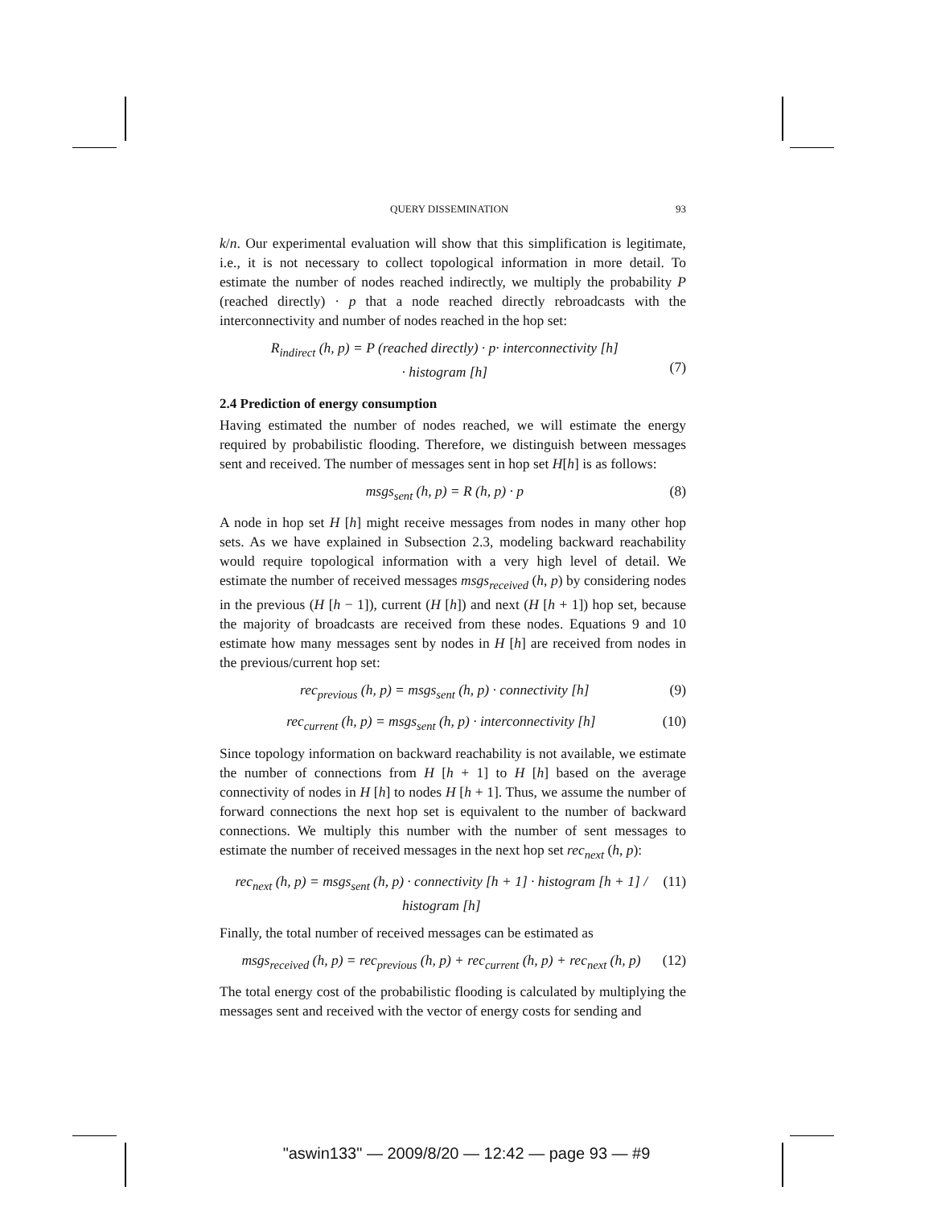QUERY DISSEMINATION 93
k/n. Our experimental evaluation will show that this simplification is legitimate, i.e., it is not necessary to collect topological information in more detail. To estimate the number of nodes reached indirectly, we multiply the probability P (reached directly) · p that a node reached directly rebroadcasts with the interconnectivity and number of nodes reached in the hop set:
R<sub>indirect</sub> (h, p) = P (reached directly) · p· interconnectivity [h]
· histogram [h]
(7)
2.4 Prediction of energy consumption
Having estimated the number of nodes reached, we will estimate the energy required by probabilistic flooding. Therefore, we distinguish between messages sent and received. The number of messages sent in hop set H[h] is as follows:
msgs<sub>sent</sub> (h, p) = R (h, p) · p (8)
A node in hop set H [h] might receive messages from nodes in many other hop sets. As we have explained in Subsection 2.3, modeling backward reachability would require topological information with a very high level of detail. We estimate the number of received messages msgs<sub>received</sub> (h, p) by considering nodes in the previous (H [h − 1]), current (H [h]) and next (H [h + 1]) hop set, because the majority of broadcasts are received from these nodes. Equations 9 and 10 estimate how many messages sent by nodes in H [h] are received from nodes in the previous/current hop set:
rec<sub>previous</sub> (h, p) = msgs<sub>sent</sub> (h, p) · connectivity [h] (9)
rec<sub>current</sub> (h, p) = msgs<sub>sent</sub> (h, p) · interconnectivity [h] (10)
Since topology information on backward reachability is not available, we estimate the number of connections from H [h + 1] to H [h] based on the average connectivity of nodes in H [h] to nodes H [h + 1]. Thus, we assume the number of forward connections the next hop set is equivalent to the number of backward connections. We multiply this number with the number of sent messages to estimate the number of received messages in the next hop set rec<sub>next</sub> (h, p):
rec<sub>next</sub> (h, p) = msgs<sub>sent</sub> (h, p) · connectivity [h + 1] · histogram [h + 1] / histogram [h] (11)
Finally, the total number of received messages can be estimated as
msgs<sub>received</sub> (h, p) = rec<sub>previous</sub> (h, p) + rec<sub>current</sub> (h, p) + rec<sub>next</sub> (h, p) (12)
The total energy cost of the probabilistic flooding is calculated by multiplying the messages sent and received with the vector of energy costs for sending and
"aswin133" — 2009/8/20 — 12:42 — page 93 — #9